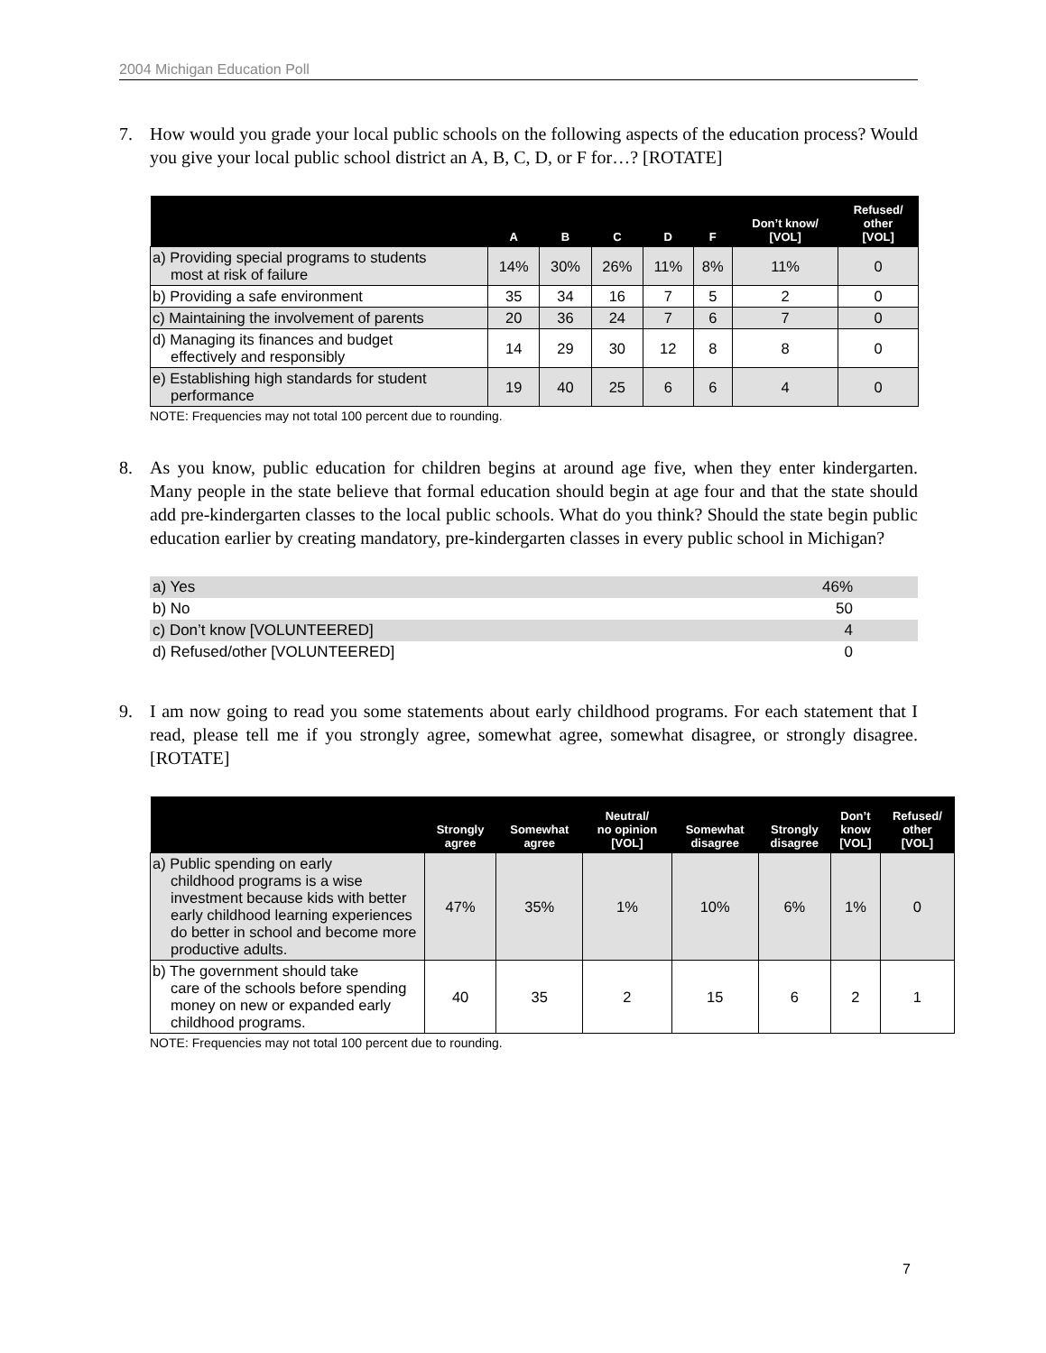2004 Michigan Education Poll
7. How would you grade your local public schools on the following aspects of the education process? Would you give your local public school district an A, B, C, D, or F for…? [ROTATE]
| | A | B | C | D | F | Don’t know/ [VOL] | Refused/ other [VOL] |
| --- | --- | --- | --- | --- | --- | --- | --- |
| a) Providing special programs to students most at risk of failure | 14% | 30% | 26% | 11% | 8% | 11% | 0 |
| b) Providing a safe environment | 35 | 34 | 16 | 7 | 5 | 2 | 0 |
| c) Maintaining the involvement of parents | 20 | 36 | 24 | 7 | 6 | 7 | 0 |
| d) Managing its finances and budget effectively and responsibly | 14 | 29 | 30 | 12 | 8 | 8 | 0 |
| e) Establishing high standards for student performance | 19 | 40 | 25 | 6 | 6 | 4 | 0 |
NOTE: Frequencies may not total 100 percent due to rounding.
8. As you know, public education for children begins at around age five, when they enter kindergarten. Many people in the state believe that formal education should begin at age four and that the state should add pre-kindergarten classes to the local public schools. What do you think? Should the state begin public education earlier by creating mandatory, pre-kindergarten classes in every public school in Michigan?
a) Yes 46%
b) No 50
c) Don’t know [VOLUNTEERED] 4
d) Refused/other [VOLUNTEERED] 0
9. I am now going to read you some statements about early childhood programs. For each statement that I read, please tell me if you strongly agree, somewhat agree, somewhat disagree, or strongly disagree. [ROTATE]
| | Strongly agree | Somewhat agree | Neutral/ no opinion [VOL] | Somewhat disagree | Strongly disagree | Don’t know [VOL] | Refused/ other [VOL] |
| --- | --- | --- | --- | --- | --- | --- | --- |
| a) Public spending on early childhood programs is a wise investment because kids with better early childhood learning experiences do better in school and become more productive adults. | 47% | 35% | 1% | 10% | 6% | 1% | 0 |
| b) The government should take care of the schools before spending money on new or expanded early childhood programs. | 40 | 35 | 2 | 15 | 6 | 2 | 1 |
NOTE: Frequencies may not total 100 percent due to rounding.
7